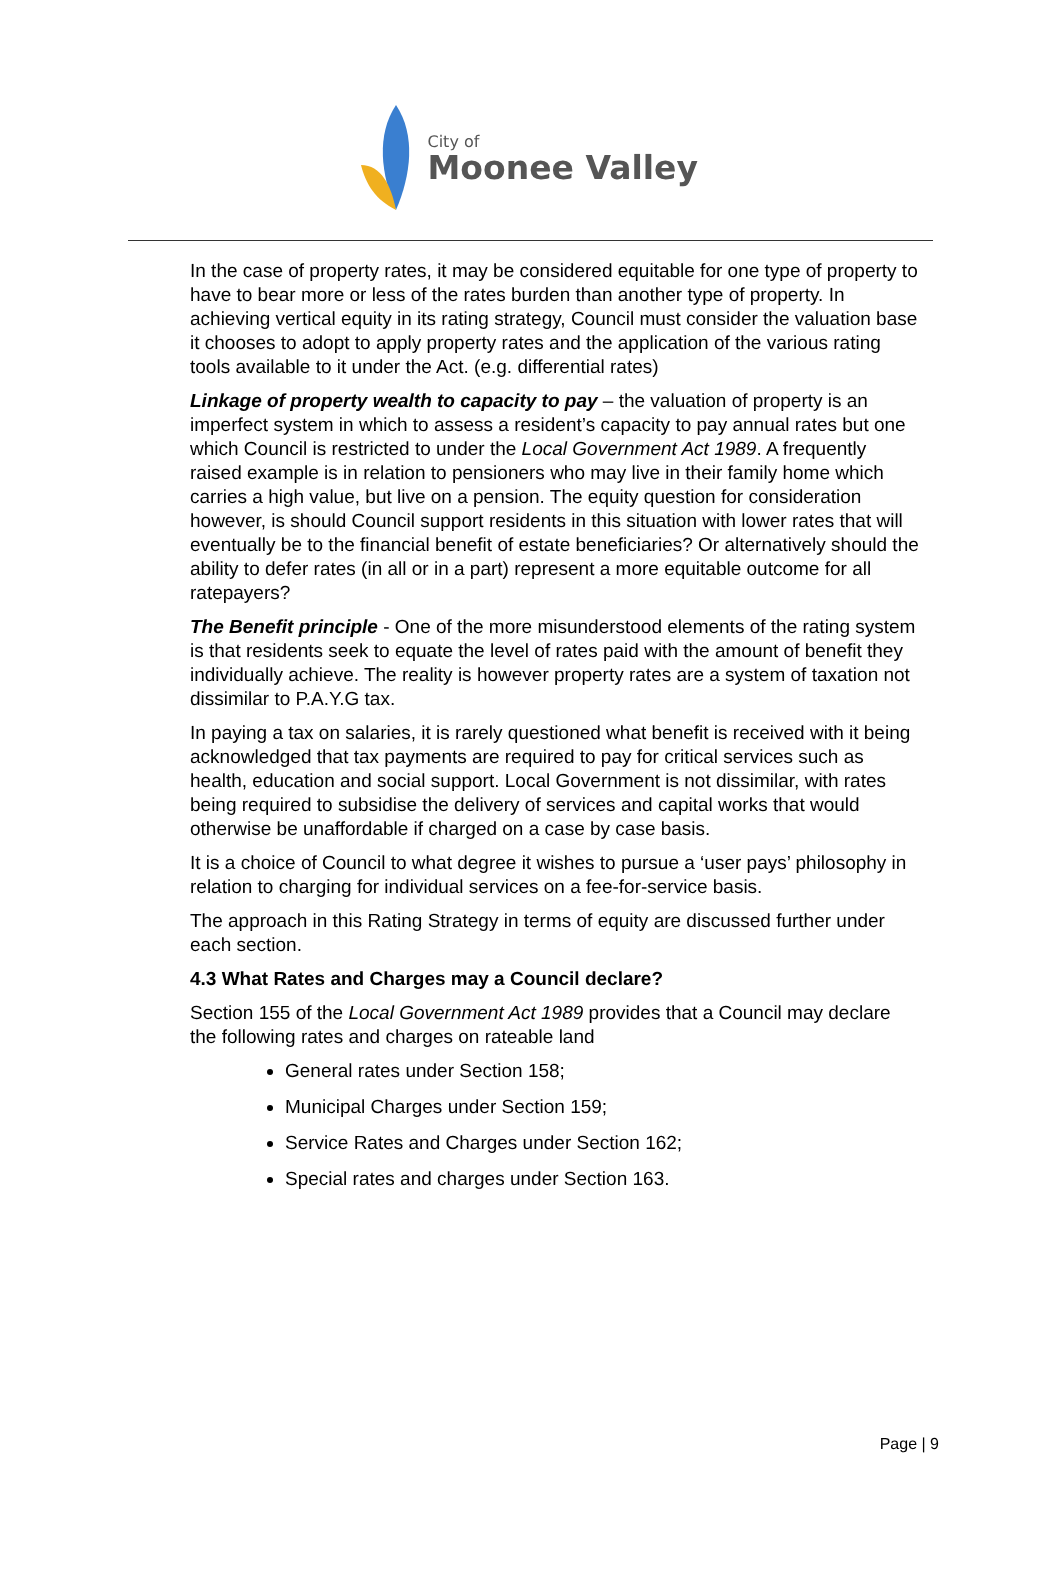City of
Moonee Valley
In the case of property rates, it may be considered equitable for one type of property to have to bear more or less of the rates burden than another type of property. In achieving vertical equity in its rating strategy, Council must consider the valuation base it chooses to adopt to apply property rates and the application of the various rating tools available to it under the Act. (e.g. differential rates)
Linkage of property wealth to capacity to pay – the valuation of property is an imperfect system in which to assess a resident’s capacity to pay annual rates but one which Council is restricted to under the Local Government Act 1989. A frequently raised example is in relation to pensioners who may live in their family home which carries a high value, but live on a pension. The equity question for consideration however, is should Council support residents in this situation with lower rates that will eventually be to the financial benefit of estate beneficiaries? Or alternatively should the ability to defer rates (in all or in a part) represent a more equitable outcome for all ratepayers?
The Benefit principle - One of the more misunderstood elements of the rating system is that residents seek to equate the level of rates paid with the amount of benefit they individually achieve. The reality is however property rates are a system of taxation not dissimilar to P.A.Y.G tax.
In paying a tax on salaries, it is rarely questioned what benefit is received with it being acknowledged that tax payments are required to pay for critical services such as health, education and social support. Local Government is not dissimilar, with rates being required to subsidise the delivery of services and capital works that would otherwise be unaffordable if charged on a case by case basis.
It is a choice of Council to what degree it wishes to pursue a ‘user pays’ philosophy in relation to charging for individual services on a fee-for-service basis.
The approach in this Rating Strategy in terms of equity are discussed further under each section.
4.3 What Rates and Charges may a Council declare?
Section 155 of the Local Government Act 1989 provides that a Council may declare the following rates and charges on rateable land
General rates under Section 158;
Municipal Charges under Section 159;
Service Rates and Charges under Section 162;
Special rates and charges under Section 163.
Page | 9